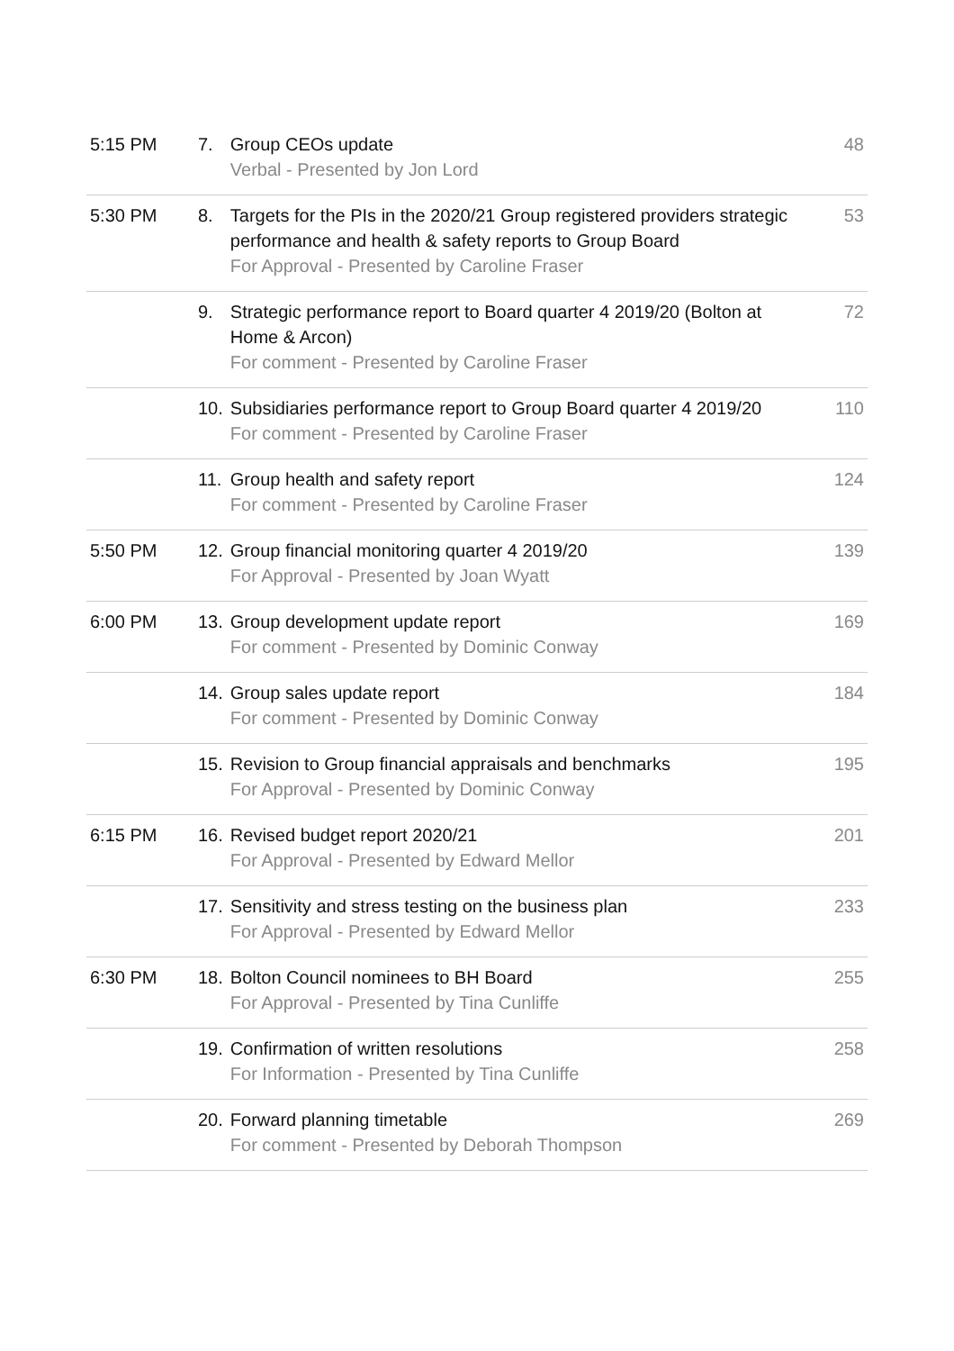| 5:15 PM | 7. | Group CEOs update Verbal - Presented by Jon Lord | 48 |
| 5:30 PM | 8. | Targets for the PIs in the 2020/21 Group registered providers strategic performance and health & safety reports to Group Board For Approval - Presented by Caroline Fraser | 53 |
| | 9. | Strategic performance report to Board quarter 4 2019/20 (Bolton at Home & Arcon) For comment - Presented by Caroline Fraser | 72 |
| | 10. | Subsidiaries performance report to Group Board quarter 4 2019/20 For comment - Presented by Caroline Fraser | 110 |
| | 11. | Group health and safety report For comment - Presented by Caroline Fraser | 124 |
| 5:50 PM | 12. | Group financial monitoring quarter 4 2019/20 For Approval - Presented by Joan Wyatt | 139 |
| 6:00 PM | 13. | Group development update report For comment - Presented by Dominic Conway | 169 |
| | 14. | Group sales update report For comment - Presented by Dominic Conway | 184 |
| | 15. | Revision to Group financial appraisals and benchmarks For Approval - Presented by Dominic Conway | 195 |
| 6:15 PM | 16. | Revised budget report 2020/21 For Approval - Presented by Edward Mellor | 201 |
| | 17. | Sensitivity and stress testing on the business plan For Approval - Presented by Edward Mellor | 233 |
| 6:30 PM | 18. | Bolton Council nominees to BH Board For Approval - Presented by Tina Cunliffe | 255 |
| | 19. | Confirmation of written resolutions For Information - Presented by Tina Cunliffe | 258 |
| | 20. | Forward planning timetable For comment - Presented by Deborah Thompson | 269 |